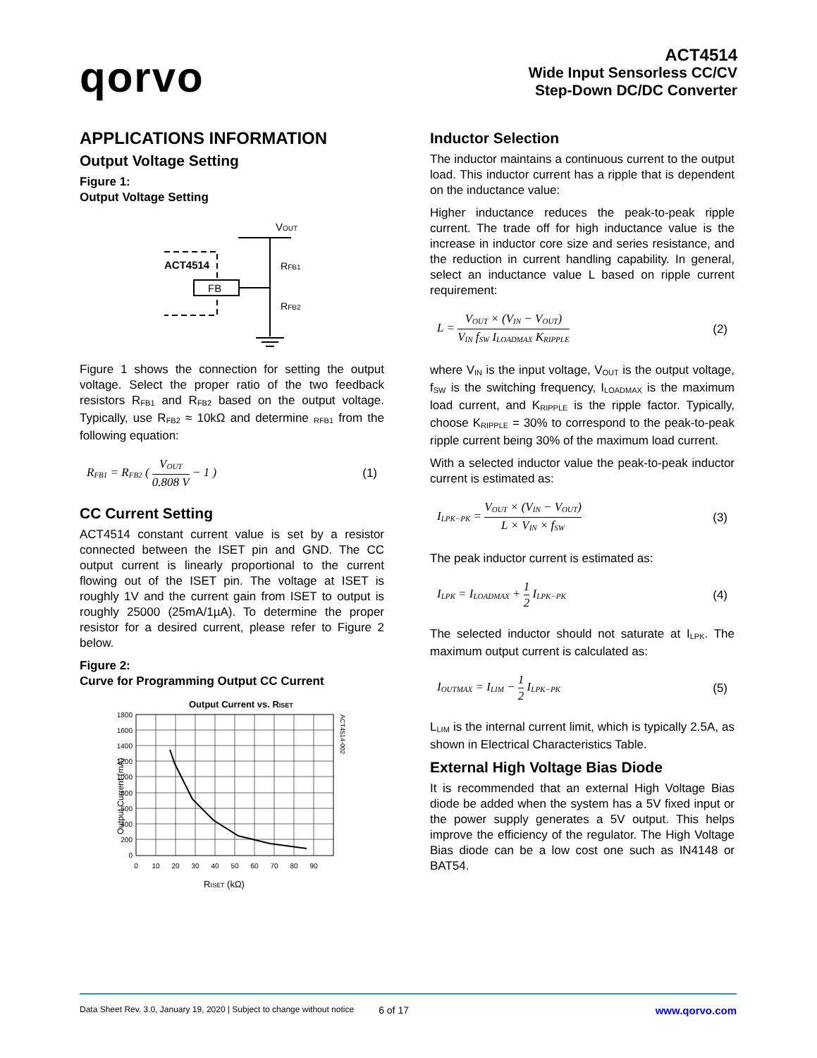qorvo
ACT4514
Wide Input Sensorless CC/CV
Step-Down DC/DC Converter
APPLICATIONS INFORMATION
Output Voltage Setting
Figure 1:
Output Voltage Setting
VOUT
ACT4514
FB
RFB1
RFB2
Figure 1 shows the connection for setting the output voltage. Select the proper ratio of the two feedback resistors R<sub>FB1</sub> and R<sub>FB2</sub> based on the output voltage. Typically, use R<sub>FB2</sub> ≈ 10kΩ and determine <sub>RFB1</sub> from the following equation:
R<sub>FB1</sub> = R<sub>FB2</sub> ( V<sub>OUT</sub> 0.808 V − 1 ) (1)
CC Current Setting
ACT4514 constant current value is set by a resistor connected between the ISET pin and GND. The CC output current is linearly proportional to the current flowing out of the ISET pin. The voltage at ISET is roughly 1V and the current gain from ISET to output is roughly 25000 (25mA/1µA). To determine the proper resistor for a desired current, please refer to Figure 2 below.
Figure 2:
Curve for Programming Output CC Current
Output Current vs. RISET
1800
1600
1400
1200
1000
800
600
400
200
0
0
10
20
30
40
50
60
70
80
90
RISET (kΩ)
Output Current (mA)
ACT4514-002
Inductor Selection
The inductor maintains a continuous current to the output load. This inductor current has a ripple that is dependent on the inductance value:
Higher inductance reduces the peak-to-peak ripple current. The trade off for high inductance value is the increase in inductor core size and series resistance, and the reduction in current handling capability. In general, select an inductance value L based on ripple current requirement:
L = V<sub>OUT</sub> × (V<sub>IN</sub> − V<sub>OUT</sub>) V<sub>IN</sub> f<sub>SW</sub> I<sub>LOADMAX</sub> K<sub>RIPPLE</sub> (2)
where V<sub>IN</sub> is the input voltage, V<sub>OUT</sub> is the output voltage, f<sub>SW</sub> is the switching frequency, I<sub>LOADMAX</sub> is the maximum load current, and K<sub>RIPPLE</sub> is the ripple factor. Typically, choose K<sub>RIPPLE</sub> = 30% to correspond to the peak-to-peak ripple current being 30% of the maximum load current.
With a selected inductor value the peak-to-peak inductor current is estimated as:
I<sub>LPK−PK</sub> = V<sub>OUT</sub> × (V<sub>IN</sub> − V<sub>OUT</sub>) L × V<sub>IN</sub> × f<sub>SW</sub> (3)
The peak inductor current is estimated as:
I<sub>LPK</sub> = I<sub>LOADMAX</sub> + 1 2 I<sub>LPK−PK</sub> (4)
The selected inductor should not saturate at I<sub>LPK</sub>. The maximum output current is calculated as:
I<sub>OUTMAX</sub> = I<sub>LIM</sub> − 1 2 I<sub>LPK−PK</sub> (5)
L<sub>LIM</sub> is the internal current limit, which is typically 2.5A, as shown in Electrical Characteristics Table.
External High Voltage Bias Diode
It is recommended that an external High Voltage Bias diode be added when the system has a 5V fixed input or the power supply generates a 5V output. This helps improve the efficiency of the regulator. The High Voltage Bias diode can be a low cost one such as IN4148 or BAT54.
Data Sheet Rev. 3.0, January 19, 2020 | Subject to change without notice 6 of 17 www.qorvo.com